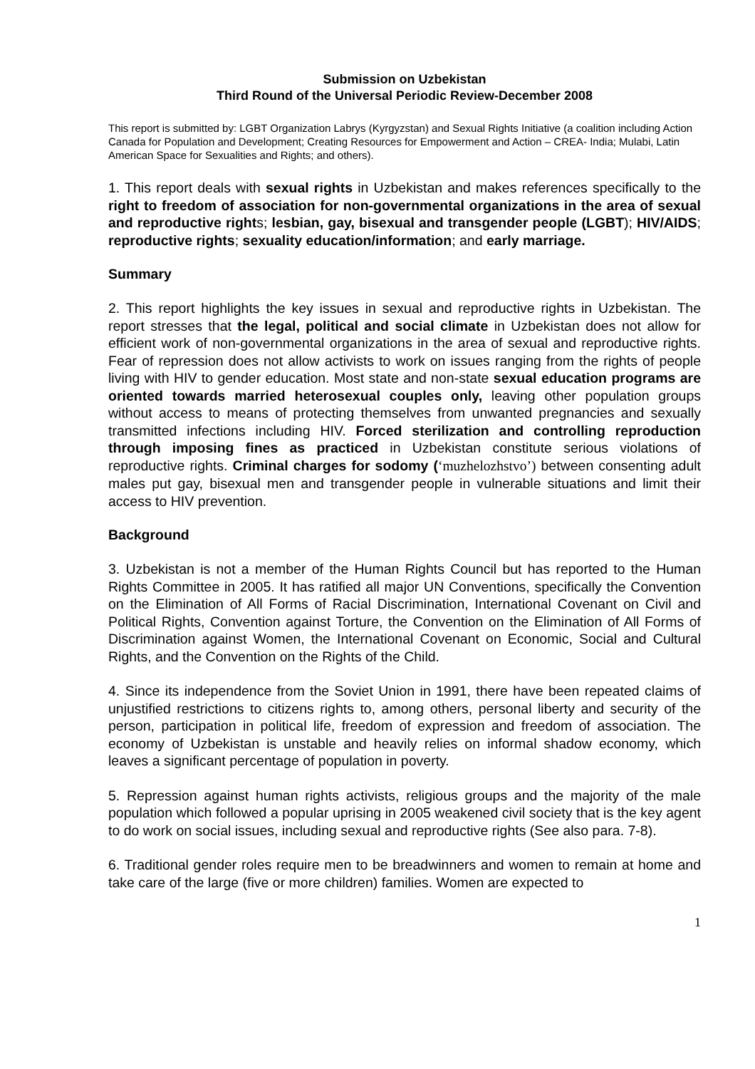Submission on Uzbekistan
Third Round of the Universal Periodic Review-December 2008
This report is submitted by: LGBT Organization Labrys (Kyrgyzstan) and Sexual Rights Initiative (a coalition including Action Canada for Population and Development; Creating Resources for Empowerment and Action – CREA- India; Mulabi, Latin American Space for Sexualities and Rights; and others).
1. This report deals with sexual rights in Uzbekistan and makes references specifically to the right to freedom of association for non-governmental organizations in the area of sexual and reproductive rights; lesbian, gay, bisexual and transgender people (LGBT); HIV/AIDS; reproductive rights; sexuality education/information; and early marriage.
Summary
2. This report highlights the key issues in sexual and reproductive rights in Uzbekistan. The report stresses that the legal, political and social climate in Uzbekistan does not allow for efficient work of non-governmental organizations in the area of sexual and reproductive rights. Fear of repression does not allow activists to work on issues ranging from the rights of people living with HIV to gender education. Most state and non-state sexual education programs are oriented towards married heterosexual couples only, leaving other population groups without access to means of protecting themselves from unwanted pregnancies and sexually transmitted infections including HIV. Forced sterilization and controlling reproduction through imposing fines as practiced in Uzbekistan constitute serious violations of reproductive rights. Criminal charges for sodomy (‘muzhelozhstvo’) between consenting adult males put gay, bisexual men and transgender people in vulnerable situations and limit their access to HIV prevention.
Background
3. Uzbekistan is not a member of the Human Rights Council but has reported to the Human Rights Committee in 2005. It has ratified all major UN Conventions, specifically the Convention on the Elimination of All Forms of Racial Discrimination, International Covenant on Civil and Political Rights, Convention against Torture, the Convention on the Elimination of All Forms of Discrimination against Women, the International Covenant on Economic, Social and Cultural Rights, and the Convention on the Rights of the Child.
4. Since its independence from the Soviet Union in 1991, there have been repeated claims of unjustified restrictions to citizens rights to, among others, personal liberty and security of the person, participation in political life, freedom of expression and freedom of association. The economy of Uzbekistan is unstable and heavily relies on informal shadow economy, which leaves a significant percentage of population in poverty.
5. Repression against human rights activists, religious groups and the majority of the male population which followed a popular uprising in 2005 weakened civil society that is the key agent to do work on social issues, including sexual and reproductive rights (See also para. 7-8).
6. Traditional gender roles require men to be breadwinners and women to remain at home and take care of the large (five or more children) families. Women are expected to
1